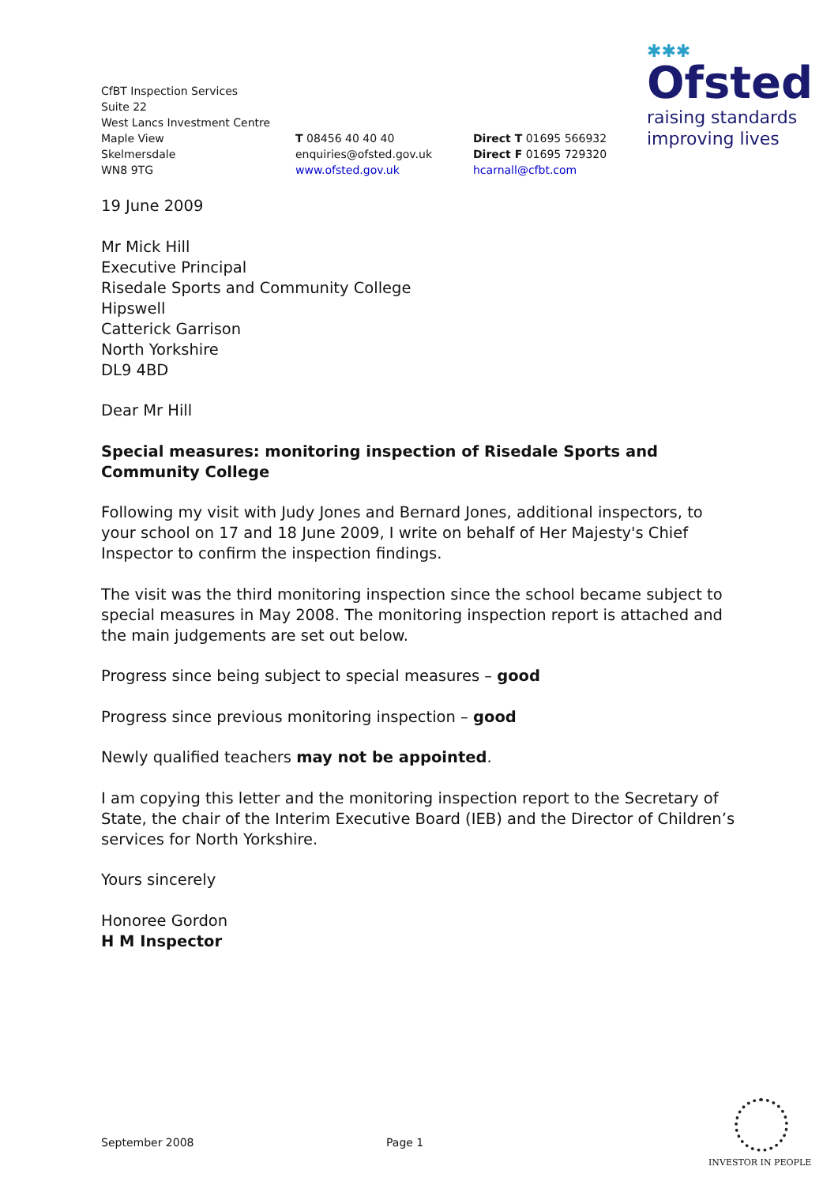CfBT Inspection Services
Suite 22
West Lancs Investment Centre
Maple View
Skelmersdale
WN8 9TG
T 08456 40 40 40
enquiries@ofsted.gov.uk
www.ofsted.gov.uk
Direct T 01695 566932
Direct F 01695 729320
hcarnall@cfbt.com
✱✱✱
Ofsted
raising standards
improving lives
19 June 2009
Mr Mick Hill
Executive Principal
Risedale Sports and Community College
Hipswell
Catterick Garrison
North Yorkshire
DL9 4BD
Dear Mr Hill
Special measures: monitoring inspection of Risedale Sports and Community College
Following my visit with Judy Jones and Bernard Jones, additional inspectors, to your school on 17 and 18 June 2009, I write on behalf of Her Majesty's Chief Inspector to confirm the inspection findings.
The visit was the third monitoring inspection since the school became subject to special measures in May 2008. The monitoring inspection report is attached and the main judgements are set out below.
Progress since being subject to special measures – good
Progress since previous monitoring inspection – good
Newly qualified teachers may not be appointed.
I am copying this letter and the monitoring inspection report to the Secretary of State, the chair of the Interim Executive Board (IEB) and the Director of Children’s services for North Yorkshire.
Yours sincerely
Honoree Gordon
H M Inspector
September 2008 Page 1
INVESTOR IN PEOPLE